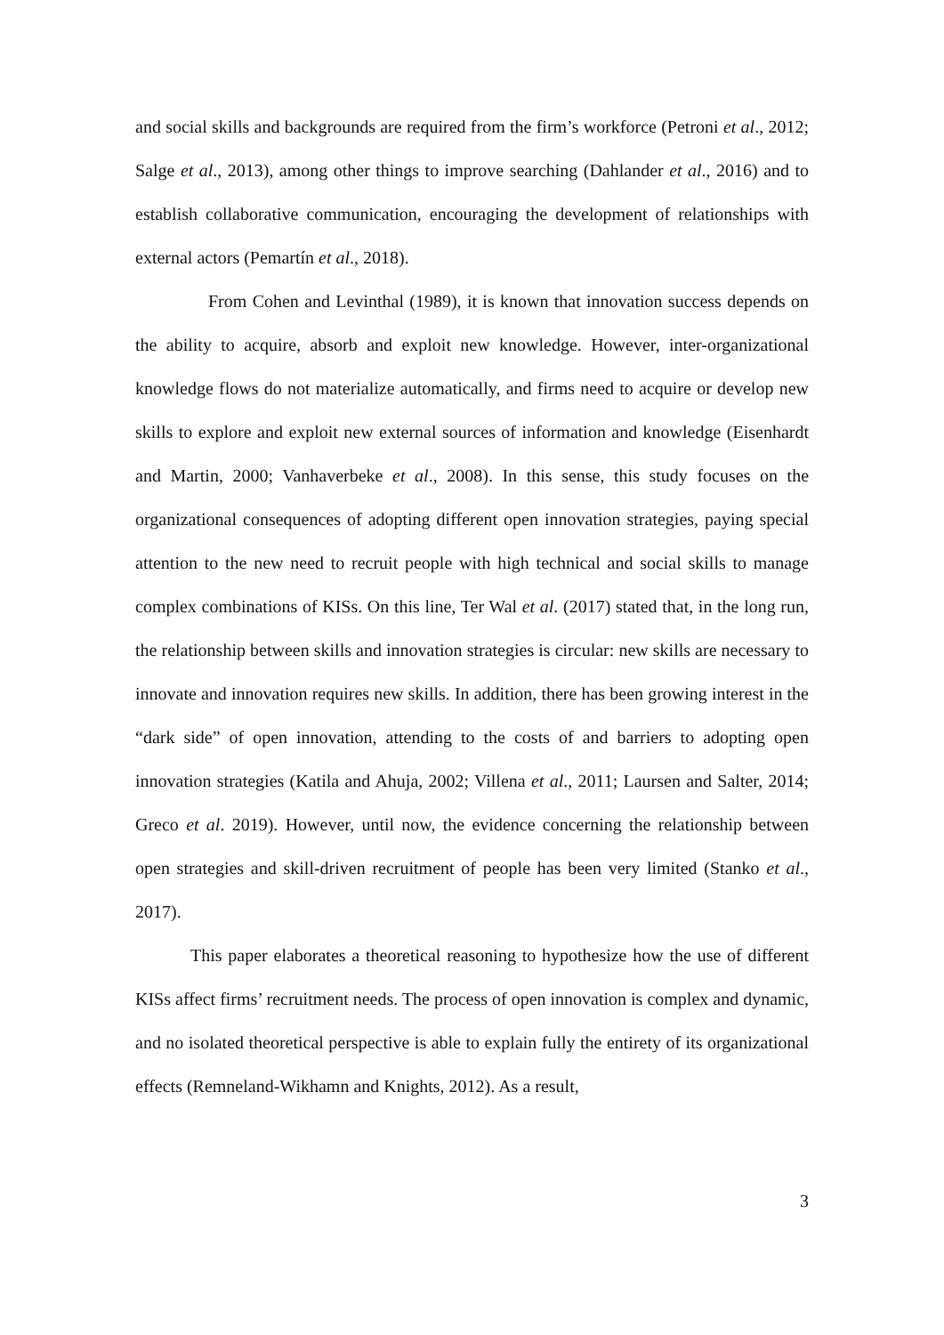and social skills and backgrounds are required from the firm’s workforce (Petroni et al., 2012; Salge et al., 2013), among other things to improve searching (Dahlander et al., 2016) and to establish collaborative communication, encouraging the development of relationships with external actors (Pemartín et al., 2018).
From Cohen and Levinthal (1989), it is known that innovation success depends on the ability to acquire, absorb and exploit new knowledge. However, inter-organizational knowledge flows do not materialize automatically, and firms need to acquire or develop new skills to explore and exploit new external sources of information and knowledge (Eisenhardt and Martin, 2000; Vanhaverbeke et al., 2008). In this sense, this study focuses on the organizational consequences of adopting different open innovation strategies, paying special attention to the new need to recruit people with high technical and social skills to manage complex combinations of KISs. On this line, Ter Wal et al. (2017) stated that, in the long run, the relationship between skills and innovation strategies is circular: new skills are necessary to innovate and innovation requires new skills. In addition, there has been growing interest in the “dark side” of open innovation, attending to the costs of and barriers to adopting open innovation strategies (Katila and Ahuja, 2002; Villena et al., 2011; Laursen and Salter, 2014; Greco et al. 2019). However, until now, the evidence concerning the relationship between open strategies and skill-driven recruitment of people has been very limited (Stanko et al., 2017).
This paper elaborates a theoretical reasoning to hypothesize how the use of different KISs affect firms’ recruitment needs. The process of open innovation is complex and dynamic, and no isolated theoretical perspective is able to explain fully the entirety of its organizational effects (Remneland-Wikhamn and Knights, 2012). As a result,
3